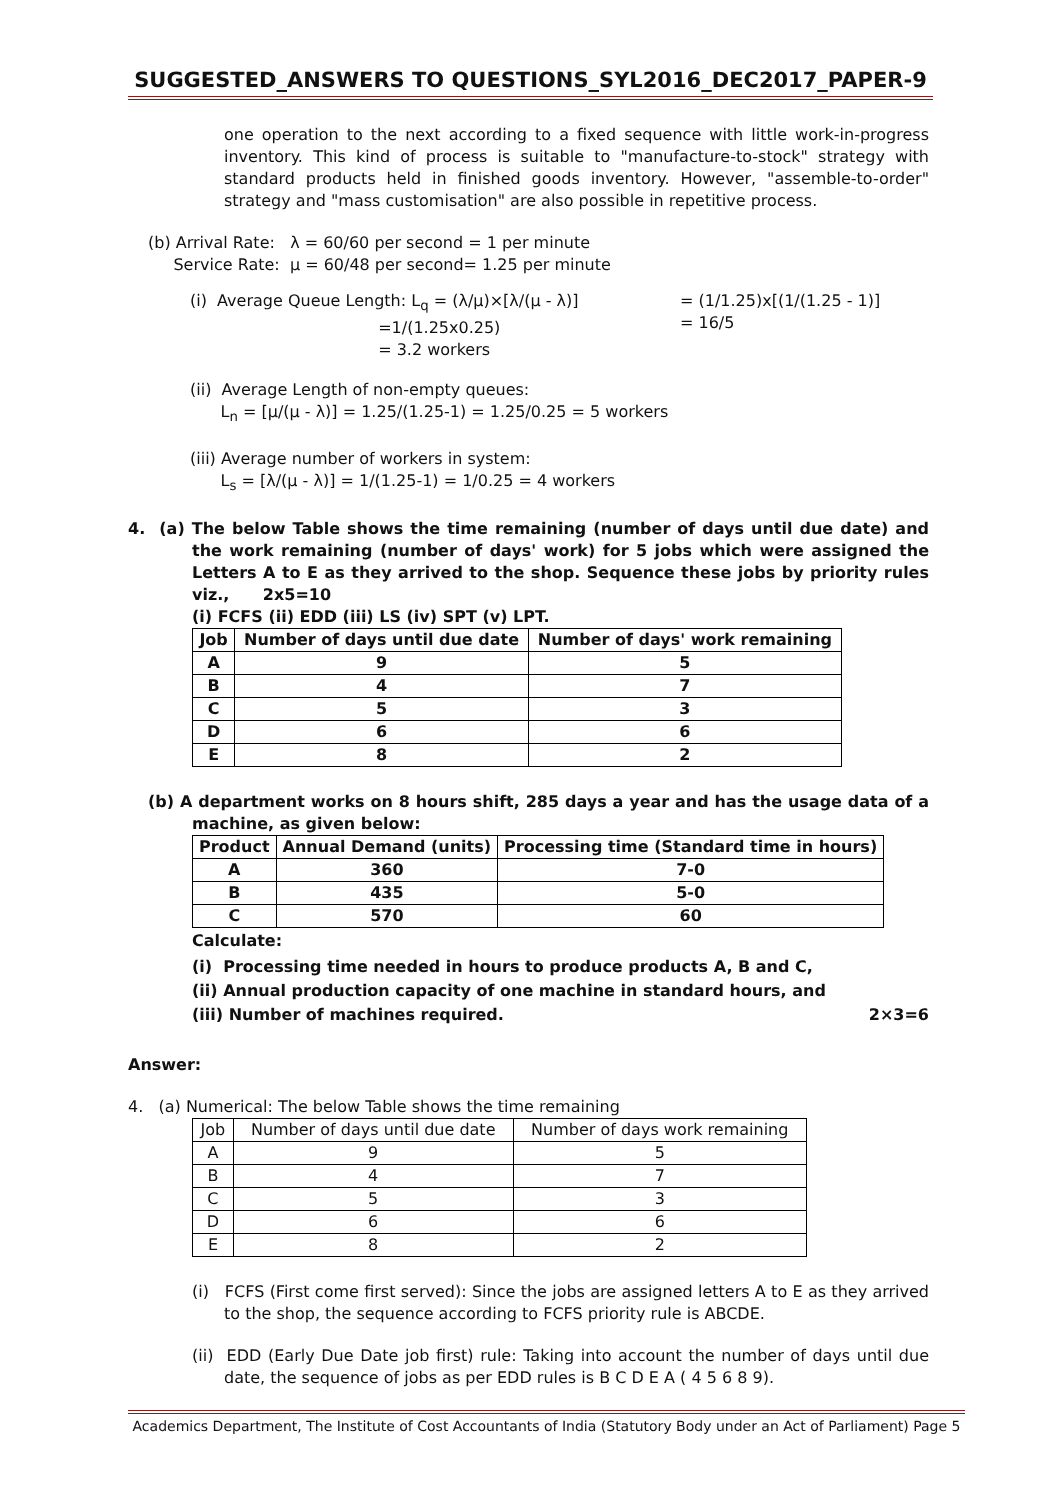SUGGESTED_ANSWERS TO QUESTIONS_SYL2016_DEC2017_PAPER-9
one operation to the next according to a fixed sequence with little work-in-progress inventory. This kind of process is suitable to "manufacture-to-stock" strategy with standard products held in finished goods inventory. However, "assemble-to-order" strategy and "mass customisation" are also possible in repetitive process.
(b) Arrival Rate: λ = 60/60 per second = 1 per minute
Service Rate: μ = 60/48 per second= 1.25 per minute
(i) Average Queue Length: L<sub>q</sub> = (λ/μ)×[λ/(μ - λ)]
=1/(1.25x0.25)
= 3.2 workers
= (1/1.25)x[(1/(1.25 - 1)]
= 16/5
(ii) Average Length of non-empty queues:
L<sub>n</sub> = [μ/(μ - λ)] = 1.25/(1.25-1) = 1.25/0.25 = 5 workers
(iii) Average number of workers in system:
L<sub>s</sub> = [λ/(μ - λ)] = 1/(1.25-1) = 1/0.25 = 4 workers
4. (a) The below Table shows the time remaining (number of days until due date) and the work remaining (number of days' work) for 5 jobs which were assigned the Letters A to E as they arrived to the shop. Sequence these jobs by priority rules viz., 2x5=10
(i) FCFS (ii) EDD (iii) LS (iv) SPT (v) LPT.
| Job | Number of days until due date | Number of days' work remaining |
| --- | --- | --- |
| A | 9 | 5 |
| B | 4 | 7 |
| C | 5 | 3 |
| D | 6 | 6 |
| E | 8 | 2 |
(b) A department works on 8 hours shift, 285 days a year and has the usage data of a machine, as given below:
| Product | Annual Demand (units) | Processing time (Standard time in hours) |
| --- | --- | --- |
| A | 360 | 7-0 |
| B | 435 | 5-0 |
| C | 570 | 60 |
Calculate:
(i) Processing time needed in hours to produce products A, B and C,
(ii) Annual production capacity of one machine in standard hours, and
(iii) Number of machines required. 2×3=6
Answer:
4. (a) Numerical: The below Table shows the time remaining
| Job | Number of days until due date | Number of days work remaining |
| A | 9 | 5 |
| B | 4 | 7 |
| C | 5 | 3 |
| D | 6 | 6 |
| E | 8 | 2 |
(i) FCFS (First come first served): Since the jobs are assigned letters A to E as they arrived to the shop, the sequence according to FCFS priority rule is ABCDE.
(ii) EDD (Early Due Date job first) rule: Taking into account the number of days until due date, the sequence of jobs as per EDD rules is B C D E A ( 4 5 6 8 9).
Academics Department, The Institute of Cost Accountants of India (Statutory Body under an Act of Parliament) Page 5